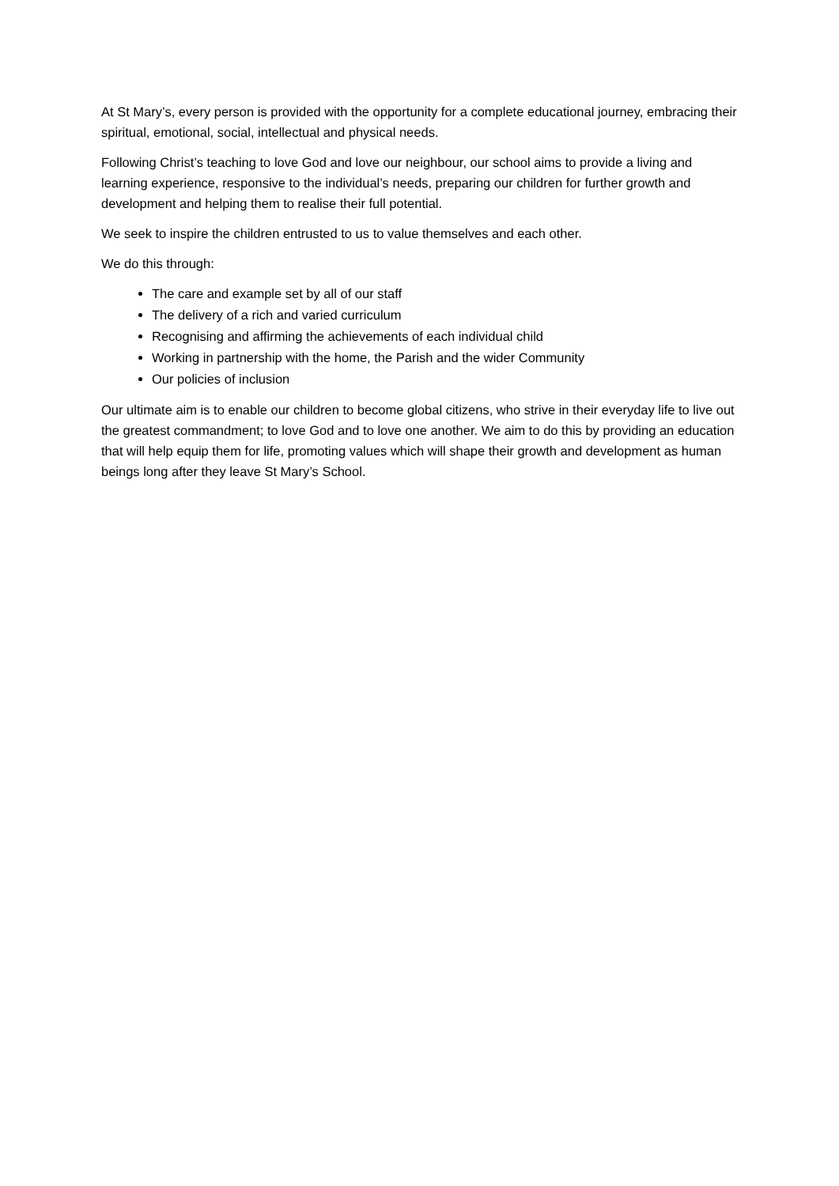At St Mary’s, every person is provided with the opportunity for a complete educational journey, embracing their spiritual, emotional, social, intellectual and physical needs.
Following Christ’s teaching to love God and love our neighbour, our school aims to provide a living and learning experience, responsive to the individual’s needs, preparing our children for further growth and development and helping them to realise their full potential.
We seek to inspire the children entrusted to us to value themselves and each other.
We do this through:
The care and example set by all of our staff
The delivery of a rich and varied curriculum
Recognising and affirming the achievements of each individual child
Working in partnership with the home, the Parish and the wider Community
Our policies of inclusion
Our ultimate aim is to enable our children to become global citizens, who strive in their everyday life to live out the greatest commandment; to love God and to love one another. We aim to do this by providing an education that will help equip them for life, promoting values which will shape their growth and development as human beings long after they leave St Mary’s School.